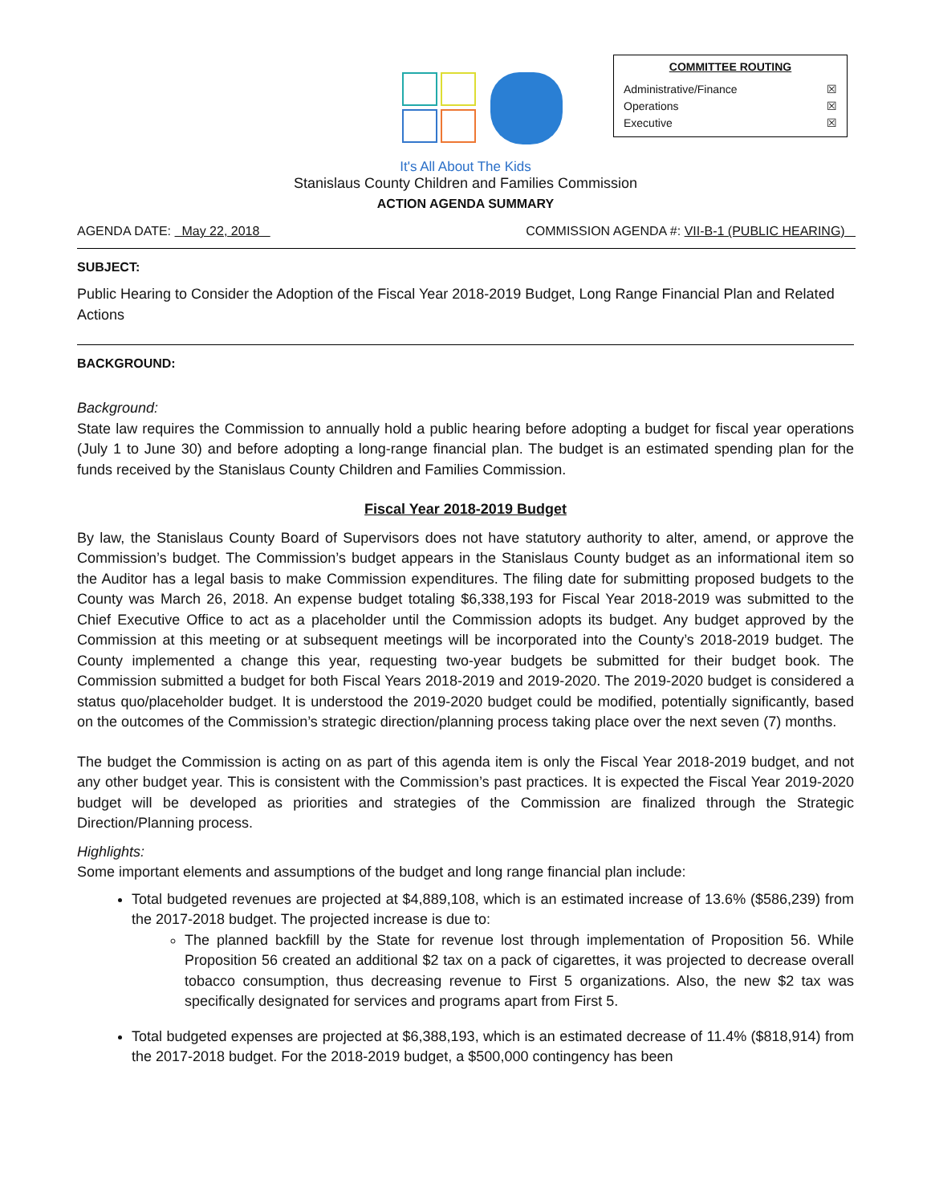COMMITTEE ROUTING
Administrative/Finance ☒
Operations ☒
Executive ☒
It's All About The Kids
Stanislaus County Children and Families Commission
ACTION AGENDA SUMMARY
AGENDA DATE: May 22, 2018 COMMISSION AGENDA #: VII-B-1 (PUBLIC HEARING)
SUBJECT:
Public Hearing to Consider the Adoption of the Fiscal Year 2018-2019 Budget, Long Range Financial Plan and Related Actions
BACKGROUND:
Background:
State law requires the Commission to annually hold a public hearing before adopting a budget for fiscal year operations (July 1 to June 30) and before adopting a long-range financial plan. The budget is an estimated spending plan for the funds received by the Stanislaus County Children and Families Commission.
Fiscal Year 2018-2019 Budget
By law, the Stanislaus County Board of Supervisors does not have statutory authority to alter, amend, or approve the Commission’s budget. The Commission’s budget appears in the Stanislaus County budget as an informational item so the Auditor has a legal basis to make Commission expenditures. The filing date for submitting proposed budgets to the County was March 26, 2018. An expense budget totaling $6,338,193 for Fiscal Year 2018-2019 was submitted to the Chief Executive Office to act as a placeholder until the Commission adopts its budget. Any budget approved by the Commission at this meeting or at subsequent meetings will be incorporated into the County’s 2018-2019 budget. The County implemented a change this year, requesting two-year budgets be submitted for their budget book. The Commission submitted a budget for both Fiscal Years 2018-2019 and 2019-2020. The 2019-2020 budget is considered a status quo/placeholder budget. It is understood the 2019-2020 budget could be modified, potentially significantly, based on the outcomes of the Commission’s strategic direction/planning process taking place over the next seven (7) months.
The budget the Commission is acting on as part of this agenda item is only the Fiscal Year 2018-2019 budget, and not any other budget year. This is consistent with the Commission’s past practices. It is expected the Fiscal Year 2019-2020 budget will be developed as priorities and strategies of the Commission are finalized through the Strategic Direction/Planning process.
Highlights:
Some important elements and assumptions of the budget and long range financial plan include:
Total budgeted revenues are projected at $4,889,108, which is an estimated increase of 13.6% ($586,239) from the 2017-2018 budget. The projected increase is due to:
The planned backfill by the State for revenue lost through implementation of Proposition 56. While Proposition 56 created an additional $2 tax on a pack of cigarettes, it was projected to decrease overall tobacco consumption, thus decreasing revenue to First 5 organizations. Also, the new $2 tax was specifically designated for services and programs apart from First 5.
Total budgeted expenses are projected at $6,388,193, which is an estimated decrease of 11.4% ($818,914) from the 2017-2018 budget. For the 2018-2019 budget, a $500,000 contingency has been